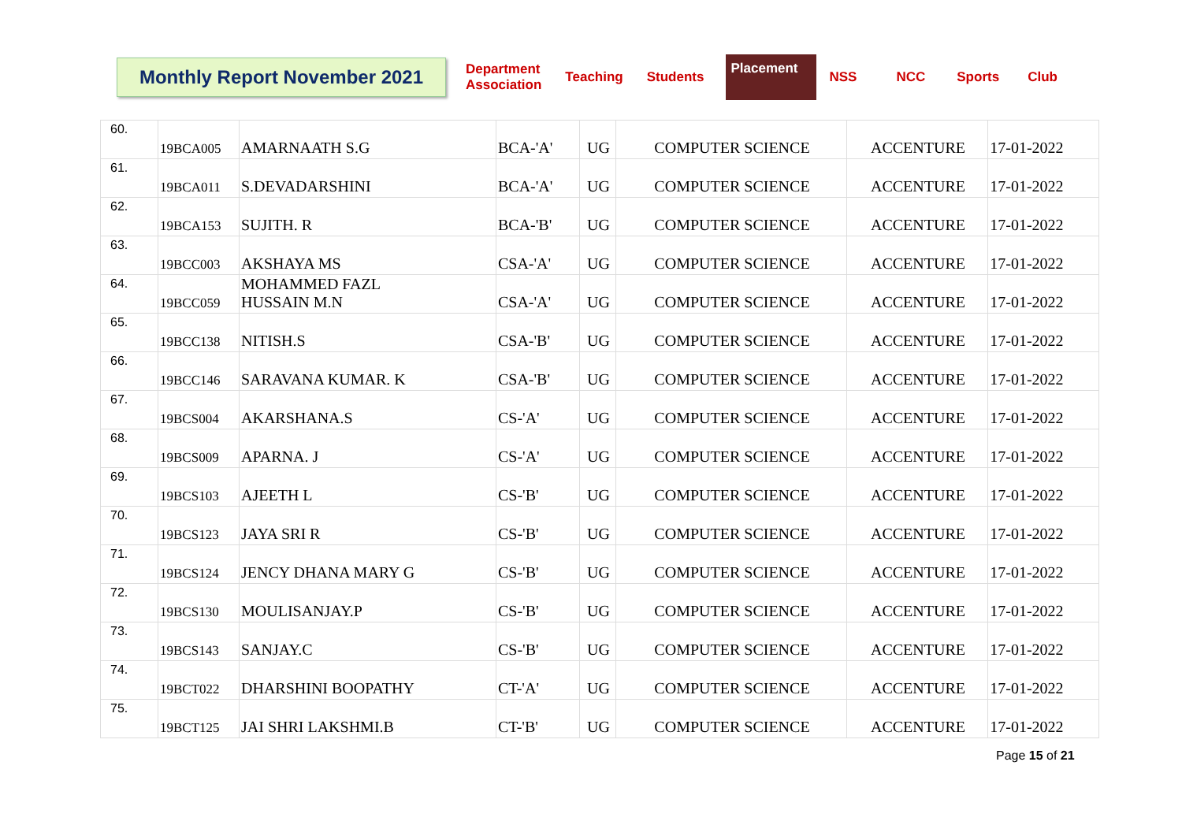Monthly Report November 2021
Department
Association Teaching Students Placement NSS NCC Sports Club
| 60. | 19BCA005 | AMARNAATH S.G | BCA-'A' | UG | COMPUTER SCIENCE | ACCENTURE | 17-01-2022 |
| 61. | 19BCA011 | S.DEVADARSHINI | BCA-'A' | UG | COMPUTER SCIENCE | ACCENTURE | 17-01-2022 |
| 62. | 19BCA153 | SUJITH. R | BCA-'B' | UG | COMPUTER SCIENCE | ACCENTURE | 17-01-2022 |
| 63. | 19BCC003 | AKSHAYA MS | CSA-'A' | UG | COMPUTER SCIENCE | ACCENTURE | 17-01-2022 |
| 64. | 19BCC059 | MOHAMMED FAZL HUSSAIN M.N | CSA-'A' | UG | COMPUTER SCIENCE | ACCENTURE | 17-01-2022 |
| 65. | 19BCC138 | NITISH.S | CSA-'B' | UG | COMPUTER SCIENCE | ACCENTURE | 17-01-2022 |
| 66. | 19BCC146 | SARAVANA KUMAR. K | CSA-'B' | UG | COMPUTER SCIENCE | ACCENTURE | 17-01-2022 |
| 67. | 19BCS004 | AKARSHANA.S | CS-'A' | UG | COMPUTER SCIENCE | ACCENTURE | 17-01-2022 |
| 68. | 19BCS009 | APARNA. J | CS-'A' | UG | COMPUTER SCIENCE | ACCENTURE | 17-01-2022 |
| 69. | 19BCS103 | AJEETH L | CS-'B' | UG | COMPUTER SCIENCE | ACCENTURE | 17-01-2022 |
| 70. | 19BCS123 | JAYA SRI R | CS-'B' | UG | COMPUTER SCIENCE | ACCENTURE | 17-01-2022 |
| 71. | 19BCS124 | JENCY DHANA MARY G | CS-'B' | UG | COMPUTER SCIENCE | ACCENTURE | 17-01-2022 |
| 72. | 19BCS130 | MOULISANJAY.P | CS-'B' | UG | COMPUTER SCIENCE | ACCENTURE | 17-01-2022 |
| 73. | 19BCS143 | SANJAY.C | CS-'B' | UG | COMPUTER SCIENCE | ACCENTURE | 17-01-2022 |
| 74. | 19BCT022 | DHARSHINI BOOPATHY | CT-'A' | UG | COMPUTER SCIENCE | ACCENTURE | 17-01-2022 |
| 75. | 19BCT125 | JAI SHRI LAKSHMI.B | CT-'B' | UG | COMPUTER SCIENCE | ACCENTURE | 17-01-2022 |
Page 15 of 21